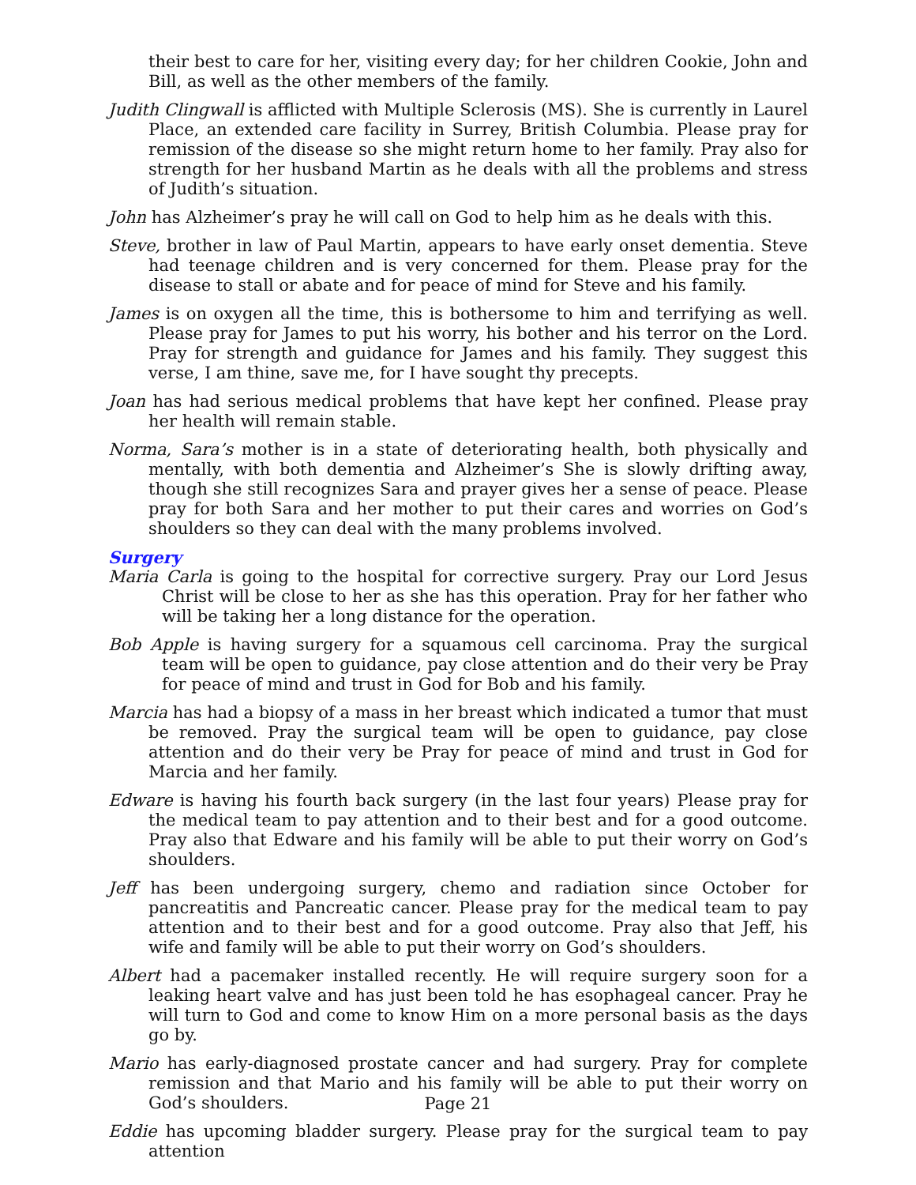their best to care for her, visiting every day; for her children Cookie, John and Bill, as well as the other members of the family.
Judith Clingwall is afflicted with Multiple Sclerosis (MS). She is currently in Laurel Place, an extended care facility in Surrey, British Columbia. Please pray for remission of the disease so she might return home to her family. Pray also for strength for her husband Martin as he deals with all the problems and stress of Judith’s situation.
John has Alzheimer’s pray he will call on God to help him as he deals with this.
Steve, brother in law of Paul Martin, appears to have early onset dementia. Steve had teenage children and is very concerned for them. Please pray for the disease to stall or abate and for peace of mind for Steve and his family.
James is on oxygen all the time, this is bothersome to him and terrifying as well. Please pray for James to put his worry, his bother and his terror on the Lord. Pray for strength and guidance for James and his family. They suggest this verse, I am thine, save me, for I have sought thy precepts.
Joan has had serious medical problems that have kept her confined. Please pray her health will remain stable.
Norma, Sara’s mother is in a state of deteriorating health, both physically and mentally, with both dementia and Alzheimer’s She is slowly drifting away, though she still recognizes Sara and prayer gives her a sense of peace. Please pray for both Sara and her mother to put their cares and worries on God’s shoulders so they can deal with the many problems involved.
Surgery
Maria Carla is going to the hospital for corrective surgery. Pray our Lord Jesus Christ will be close to her as she has this operation. Pray for her father who will be taking her a long distance for the operation.
Bob Apple is having surgery for a squamous cell carcinoma. Pray the surgical team will be open to guidance, pay close attention and do their very be Pray for peace of mind and trust in God for Bob and his family.
Marcia has had a biopsy of a mass in her breast which indicated a tumor that must be removed. Pray the surgical team will be open to guidance, pay close attention and do their very be Pray for peace of mind and trust in God for Marcia and her family.
Edware is having his fourth back surgery (in the last four years) Please pray for the medical team to pay attention and to their best and for a good outcome. Pray also that Edware and his family will be able to put their worry on God’s shoulders.
Jeff has been undergoing surgery, chemo and radiation since October for pancreatitis and Pancreatic cancer. Please pray for the medical team to pay attention and to their best and for a good outcome. Pray also that Jeff, his wife and family will be able to put their worry on God’s shoulders.
Albert had a pacemaker installed recently. He will require surgery soon for a leaking heart valve and has just been told he has esophageal cancer. Pray he will turn to God and come to know Him on a more personal basis as the days go by.
Mario has early-diagnosed prostate cancer and had surgery. Pray for complete remission and that Mario and his family will be able to put their worry on God’s shoulders.
Eddie has upcoming bladder surgery. Please pray for the surgical team to pay attention
Page 21